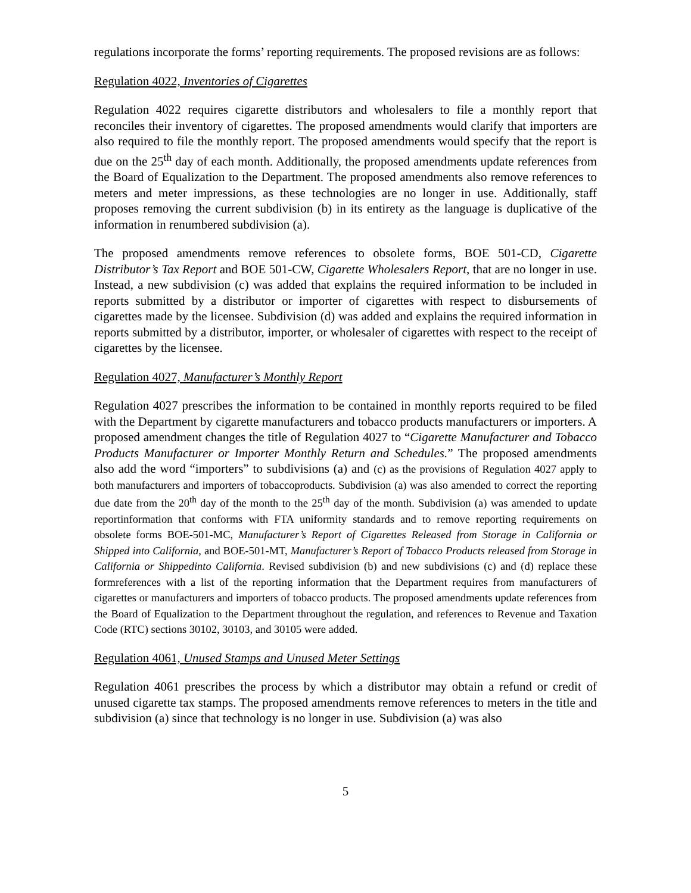regulations incorporate the forms’ reporting requirements. The proposed revisions are as follows:
Regulation 4022, Inventories of Cigarettes
Regulation 4022 requires cigarette distributors and wholesalers to file a monthly report that reconciles their inventory of cigarettes. The proposed amendments would clarify that importers are also required to file the monthly report. The proposed amendments would specify that the report is due on the 25<sup>th</sup> day of each month. Additionally, the proposed amendments update references from the Board of Equalization to the Department. The proposed amendments also remove references to meters and meter impressions, as these technologies are no longer in use. Additionally, staff proposes removing the current subdivision (b) in its entirety as the language is duplicative of the information in renumbered subdivision (a).
The proposed amendments remove references to obsolete forms, BOE 501-CD, Cigarette Distributor’s Tax Report and BOE 501-CW, Cigarette Wholesalers Report, that are no longer in use. Instead, a new subdivision (c) was added that explains the required information to be included in reports submitted by a distributor or importer of cigarettes with respect to disbursements of cigarettes made by the licensee. Subdivision (d) was added and explains the required information in reports submitted by a distributor, importer, or wholesaler of cigarettes with respect to the receipt of cigarettes by the licensee.
Regulation 4027, Manufacturer’s Monthly Report
Regulation 4027 prescribes the information to be contained in monthly reports required to be filed with the Department by cigarette manufacturers and tobacco products manufacturers or importers. A proposed amendment changes the title of Regulation 4027 to “Cigarette Manufacturer and Tobacco Products Manufacturer or Importer Monthly Return and Schedules.” The proposed amendments also add the word “importers” to subdivisions (a) and (c) as the provisions of Regulation 4027 apply to both manufacturers and importers of tobaccoproducts. Subdivision (a) was also amended to correct the reporting due date from the 20<sup>th</sup> day of the month to the 25<sup>th</sup> day of the month. Subdivision (a) was amended to update reportinformation that conforms with FTA uniformity standards and to remove reporting requirements on obsolete forms BOE-501-MC, Manufacturer’s Report of Cigarettes Released from Storage in California or Shipped into California, and BOE-501-MT, Manufacturer’s Report of Tobacco Products released from Storage in California or Shippedinto California. Revised subdivision (b) and new subdivisions (c) and (d) replace these formreferences with a list of the reporting information that the Department requires from manufacturers of cigarettes or manufacturers and importers of tobacco products. The proposed amendments update references from the Board of Equalization to the Department throughout the regulation, and references to Revenue and Taxation Code (RTC) sections 30102, 30103, and 30105 were added.
Regulation 4061, Unused Stamps and Unused Meter Settings
Regulation 4061 prescribes the process by which a distributor may obtain a refund or credit of unused cigarette tax stamps. The proposed amendments remove references to meters in the title and subdivision (a) since that technology is no longer in use. Subdivision (a) was also
5